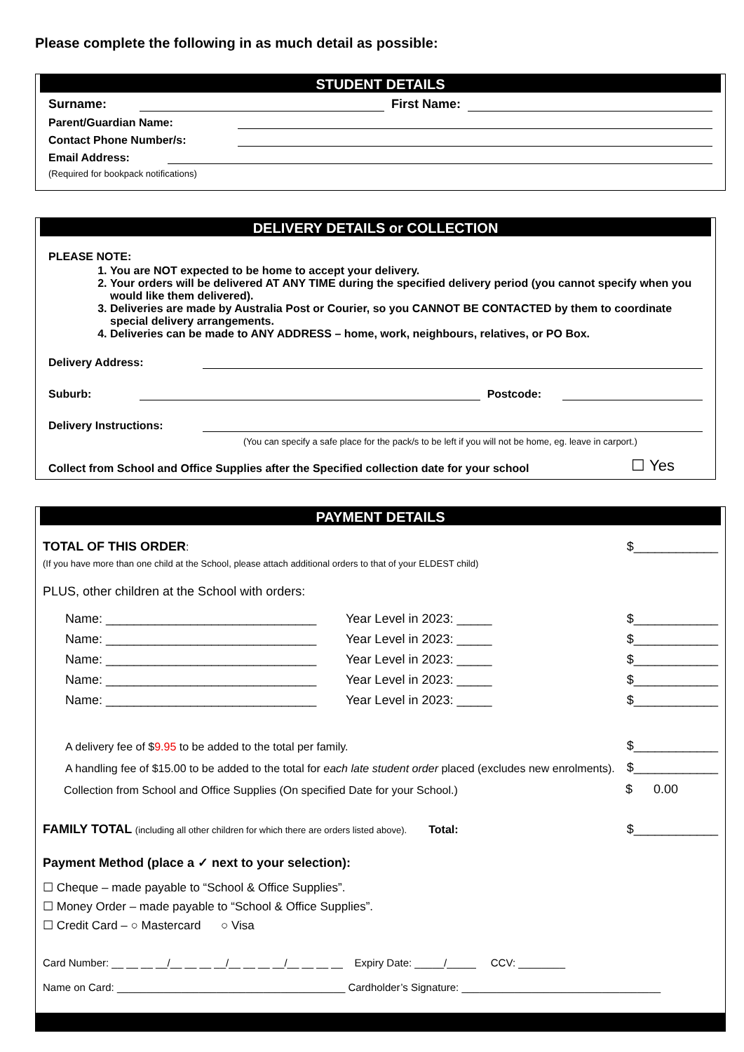Please complete the following in as much detail as possible:
STUDENT DETAILS
Surname: First Name:
Parent/Guardian Name:
Contact Phone Number/s:
Email Address:
(Required for bookpack notifications)
DELIVERY DETAILS or COLLECTION
PLEASE NOTE:
1. You are NOT expected to be home to accept your delivery.
2. Your orders will be delivered AT ANY TIME during the specified delivery period (you cannot specify when you would like them delivered).
3. Deliveries are made by Australia Post or Courier, so you CANNOT BE CONTACTED by them to coordinate special delivery arrangements.
4. Deliveries can be made to ANY ADDRESS – home, work, neighbours, relatives, or PO Box.
Delivery Address:
Suburb: Postcode:
Delivery Instructions:
(You can specify a safe place for the pack/s to be left if you will not be home, eg. leave in carport.)
Collect from School and Office Supplies after the Specified collection date for your school ☐ Yes
PAYMENT DETAILS
TOTAL OF THIS ORDER: $____________
(If you have more than one child at the School, please attach additional orders to that of your ELDEST child)
PLUS, other children at the School with orders:
Name: ______________________________ Year Level in 2023: _____ $____________
Name: ______________________________ Year Level in 2023: _____ $____________
Name: ______________________________ Year Level in 2023: _____ $____________
Name: ______________________________ Year Level in 2023: _____ $____________
Name: ______________________________ Year Level in 2023: _____ $____________
A delivery fee of $9.95 to be added to the total per family. $____________
A handling fee of $15.00 to be added to the total for each late student order placed (excludes new enrolments). $____________
Collection from School and Office Supplies (On specified Date for your School.) $ 0.00
FAMILY TOTAL (including all other children for which there are orders listed above). Total: $____________
Payment Method (place a ✓ next to your selection):
☐ Cheque – made payable to “School & Office Supplies”.
☐ Money Order – made payable to “School & Office Supplies”.
☐ Credit Card – ○ Mastercard ○ Visa
Card Number: __ __ __ __/__ __ __ __/__ __ __ __/__ __ __ __ Expiry Date: _____/_____ CCV: ________
Name on Card: _______________________________________ Cardholder’s Signature: __________________________________